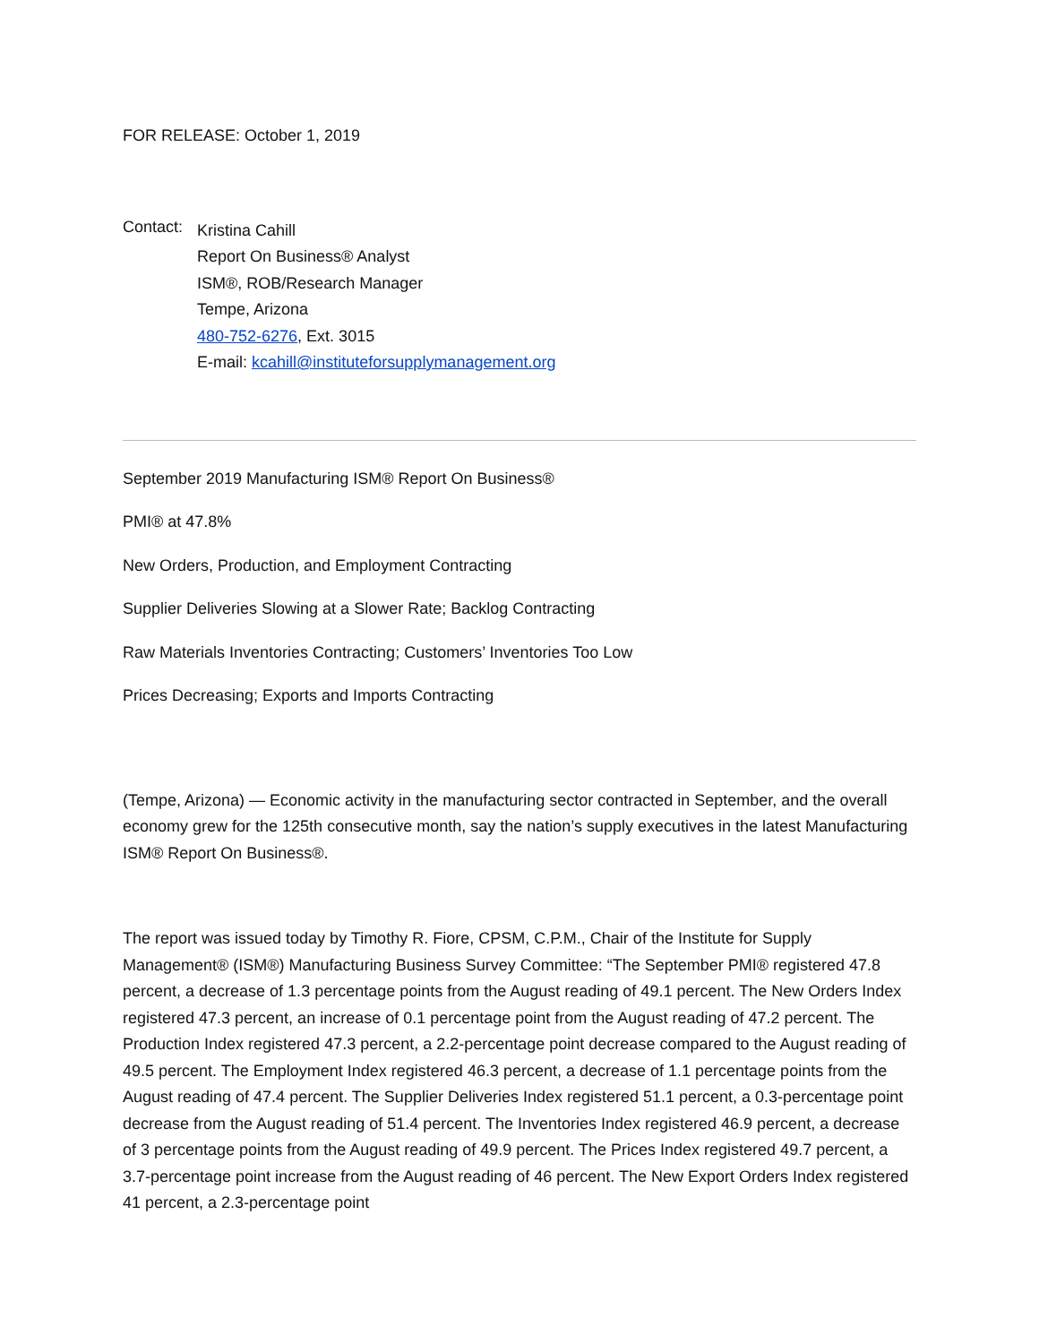FOR RELEASE: October 1, 2019
Contact:
Kristina Cahill
Report On Business® Analyst
ISM®, ROB/Research Manager
Tempe, Arizona
480-752-6276, Ext. 3015
E-mail: kcahill@instituteforsupplymanagement.org
September 2019 Manufacturing ISM® Report On Business®
PMI® at 47.8%
New Orders, Production, and Employment Contracting
Supplier Deliveries Slowing at a Slower Rate; Backlog Contracting
Raw Materials Inventories Contracting; Customers’ Inventories Too Low
Prices Decreasing; Exports and Imports Contracting
(Tempe, Arizona) — Economic activity in the manufacturing sector contracted in September, and the overall economy grew for the 125th consecutive month, say the nation’s supply executives in the latest Manufacturing ISM® Report On Business®.
The report was issued today by Timothy R. Fiore, CPSM, C.P.M., Chair of the Institute for Supply Management® (ISM®) Manufacturing Business Survey Committee: “The September PMI® registered 47.8 percent, a decrease of 1.3 percentage points from the August reading of 49.1 percent. The New Orders Index registered 47.3 percent, an increase of 0.1 percentage point from the August reading of 47.2 percent. The Production Index registered 47.3 percent, a 2.2-percentage point decrease compared to the August reading of 49.5 percent. The Employment Index registered 46.3 percent, a decrease of 1.1 percentage points from the August reading of 47.4 percent. The Supplier Deliveries Index registered 51.1 percent, a 0.3-percentage point decrease from the August reading of 51.4 percent. The Inventories Index registered 46.9 percent, a decrease of 3 percentage points from the August reading of 49.9 percent. The Prices Index registered 49.7 percent, a 3.7-percentage point increase from the August reading of 46 percent. The New Export Orders Index registered 41 percent, a 2.3-percentage point